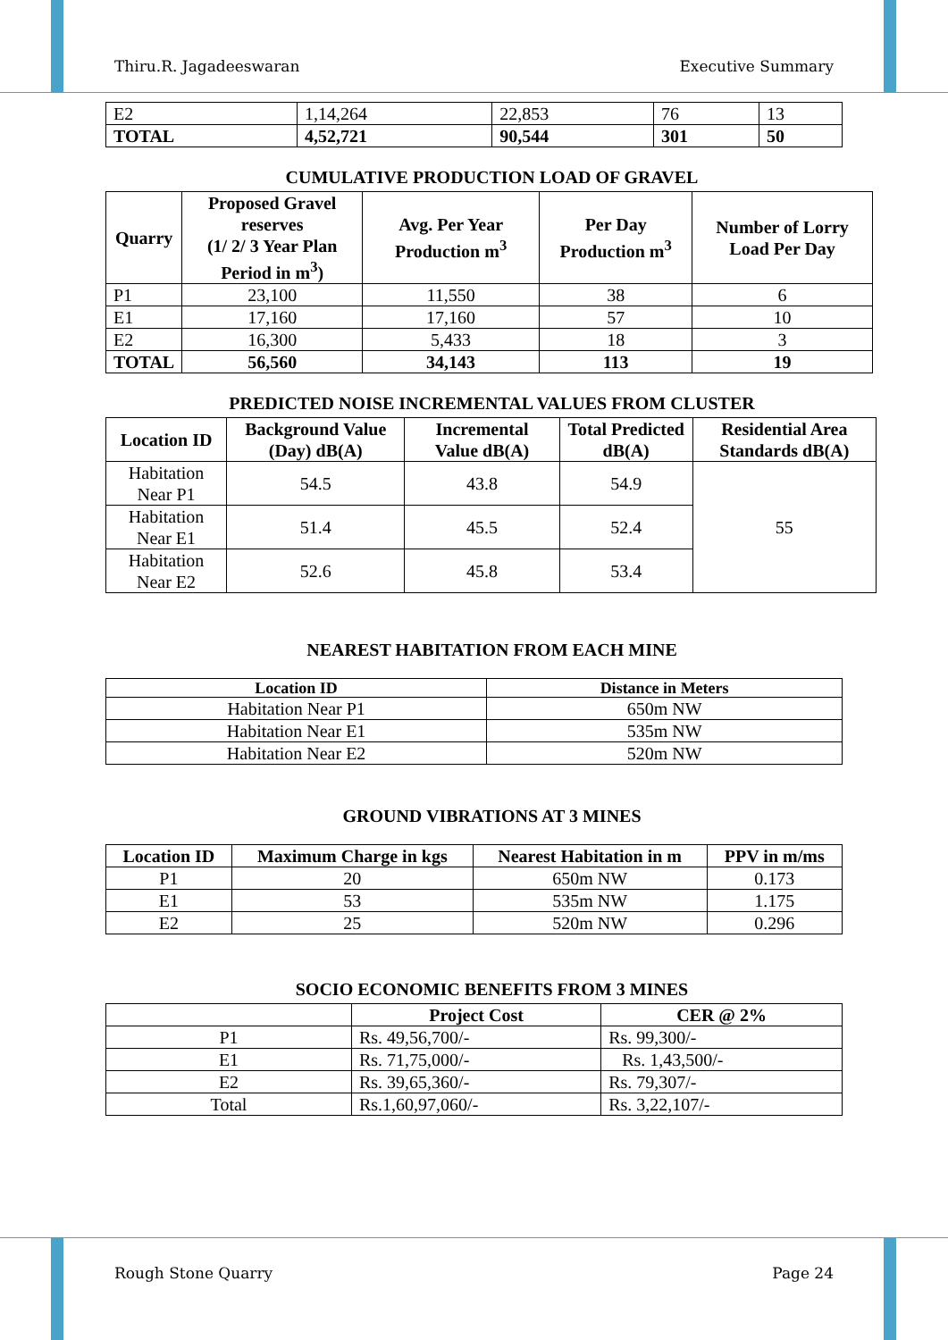Thiru.R. Jagadeeswaran Executive Summary
| E2 | 1,14,264 | 22,853 | 76 | 13 |
| TOTAL | 4,52,721 | 90,544 | 301 | 50 |
CUMULATIVE PRODUCTION LOAD OF GRAVEL
| Quarry | Proposed Gravel reserves (1/ 2/ 3 Year Plan Period in m<sup>3</sup>) | Avg. Per Year Production m<sup>3</sup> | Per Day Production m<sup>3</sup> | Number of Lorry Load Per Day |
| --- | --- | --- | --- | --- |
| P1 | 23,100 | 11,550 | 38 | 6 |
| E1 | 17,160 | 17,160 | 57 | 10 |
| E2 | 16,300 | 5,433 | 18 | 3 |
| TOTAL | 56,560 | 34,143 | 113 | 19 |
PREDICTED NOISE INCREMENTAL VALUES FROM CLUSTER
| Location ID | Background Value (Day) dB(A) | Incremental Value dB(A) | Total Predicted dB(A) | Residential Area Standards dB(A) |
| --- | --- | --- | --- | --- |
| Habitation Near P1 | 54.5 | 43.8 | 54.9 | 55 |
| Habitation Near E1 | 51.4 | 45.5 | 52.4 | |
| Habitation Near E2 | 52.6 | 45.8 | 53.4 | |
NEAREST HABITATION FROM EACH MINE
| Location ID | Distance in Meters |
| --- | --- |
| Habitation Near P1 | 650m NW |
| Habitation Near E1 | 535m NW |
| Habitation Near E2 | 520m NW |
GROUND VIBRATIONS AT 3 MINES
| Location ID | Maximum Charge in kgs | Nearest Habitation in m | PPV in m/ms |
| --- | --- | --- | --- |
| P1 | 20 | 650m NW | 0.173 |
| E1 | 53 | 535m NW | 1.175 |
| E2 | 25 | 520m NW | 0.296 |
SOCIO ECONOMIC BENEFITS FROM 3 MINES
| | Project Cost | CER @ 2% |
| --- | --- | --- |
| P1 | Rs. 49,56,700/- | Rs. 99,300/- |
| E1 | Rs. 71,75,000/- | Rs. 1,43,500/- |
| E2 | Rs. 39,65,360/- | Rs. 79,307/- |
| Total | Rs.1,60,97,060/- | Rs. 3,22,107/- |
Rough Stone Quarry Page 24